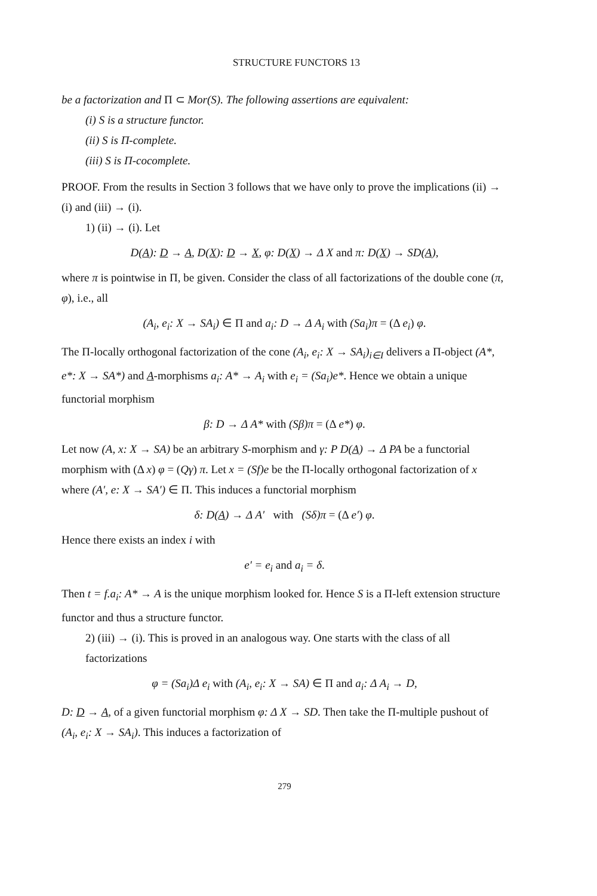STRUCTURE FUNCTORS 13
be a factorization and Π ⊂ Mor(S). The following assertions are equivalent:
(i) S is a structure functor.
(ii) S is Π-complete.
(iii) S is Π-cocomplete.
PROOF. From the results in Section 3 follows that we have only to prove the implications (ii) → (i) and (iii) → (i).
1) (ii) → (i). Let
D(A): D → A, D(X): D → X, φ: D(X) → Δ X and π: D(X) → SD(A),
where π is pointwise in Π, be given. Consider the class of all factorizations of the double cone (π, φ), i.e., all
(A<sub>i</sub>, e<sub>i</sub>: X → SA<sub>i</sub>) ∈ Π and a<sub>i</sub>: D → Δ A<sub>i</sub> with (Sa<sub>i</sub>)π = (Δ e<sub>i</sub>) φ.
The Π-locally orthogonal factorization of the cone (A<sub>i</sub>, e<sub>i</sub>: X → SA<sub>i</sub>)<sub>i∈I</sub> delivers a Π-object (A*, e*: X → SA*) and A-morphisms a<sub>i</sub>: A* → A<sub>i</sub> with e<sub>i</sub> = (Sa<sub>i</sub>)e*. Hence we obtain a unique functorial morphism
β: D → Δ A* with (Sβ)π = (Δ e*) φ.
Let now (A, x: X → SA) be an arbitrary S-morphism and γ: P D(A) → Δ PA be a functorial morphism with (Δ x) φ = (Qγ) π. Let x = (Sf)e be the Π-locally orthogonal factorization of x where (A′, e: X → SA′) ∈ Π. This induces a functorial morphism
δ: D(A) → Δ A′ with (Sδ)π = (Δ e′) φ.
Hence there exists an index i with
e′ = e<sub>i</sub> and a<sub>i</sub> = δ.
Then t = f.a<sub>i</sub>: A* → A is the unique morphism looked for. Hence S is a Π-left extension structure functor and thus a structure functor.
2) (iii) → (i). This is proved in an analogous way. One starts with the class of all factorizations
φ = (Sa<sub>i</sub>)Δ e<sub>i</sub> with (A<sub>i</sub>, e<sub>i</sub>: X → SA) ∈ Π and a<sub>i</sub>: Δ A<sub>i</sub> → D,
D: D → A, of a given functorial morphism φ: Δ X → SD. Then take the Π-multiple pushout of (A<sub>i</sub>, e<sub>i</sub>: X → SA<sub>i</sub>). This induces a factorization of
279